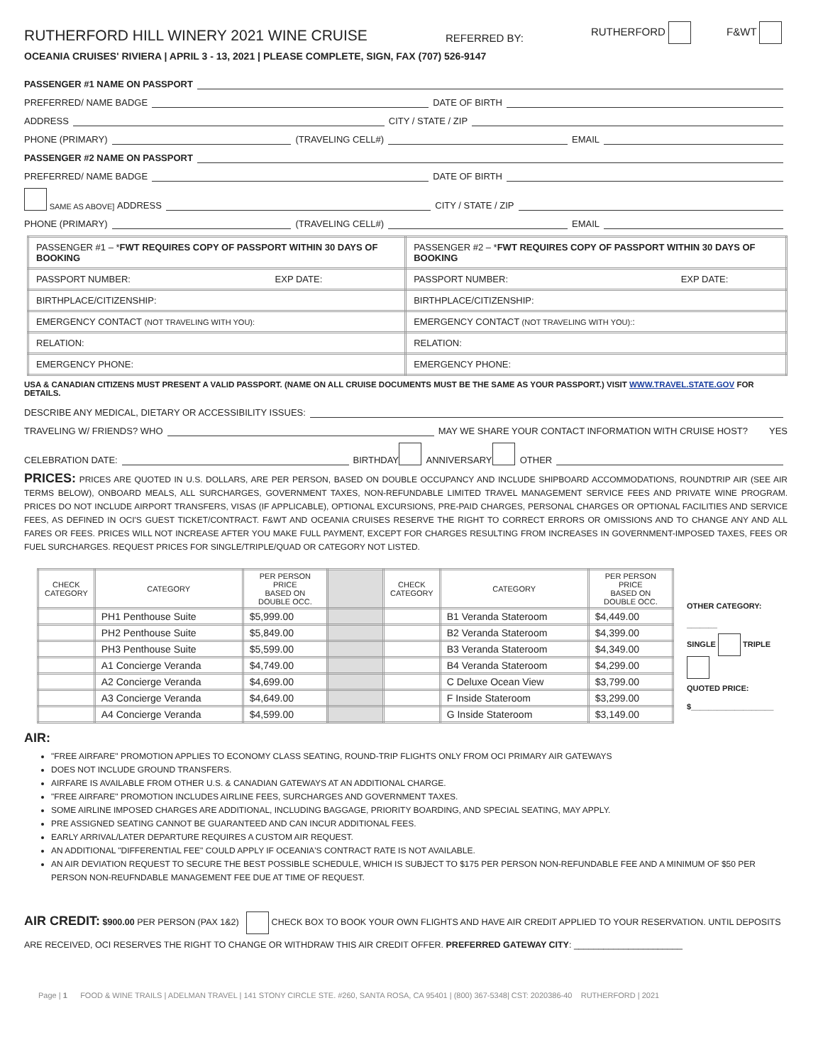RUTHERFORD HILL WINERY 2021 WINE CRUISE REFERRED BY: RUTHERFORD F&WT
OCEANIA CRUISES' RIVIERA | APRIL 3 - 13, 2021 | PLEASE COMPLETE, SIGN, FAX (707) 526-9147
PASSENGER #1 NAME ON PASSPORT
PREFERRED/ NAME BADGE DATE OF BIRTH
ADDRESS CITY / STATE / ZIP
PHONE (PRIMARY) (TRAVELING CELL#) EMAIL
PASSENGER #2 NAME ON PASSPORT
PREFERRED/ NAME BADGE DATE OF BIRTH
SAME AS ABOVE] ADDRESS CITY / STATE / ZIP
PHONE (PRIMARY) (TRAVELING CELL#) EMAIL
| PASSENGER #1 – * FWT REQUIRES COPY OF PASSPORT WITHIN 30 DAYS OF BOOKING | PASSENGER #2 – * FWT REQUIRES COPY OF PASSPORT WITHIN 30 DAYS OF BOOKING |
| --- | --- |
| PASSPORT NUMBER: EXP DATE: | PASSPORT NUMBER: EXP DATE: |
| BIRTHPLACE/CITIZENSHIP: | BIRTHPLACE/CITIZENSHIP: |
| EMERGENCY CONTACT (NOT TRAVELING WITH YOU): | EMERGENCY CONTACT (NOT TRAVELING WITH YOU): : |
| RELATION: | RELATION: |
| EMERGENCY PHONE: | EMERGENCY PHONE: |
USA & CANADIAN CITIZENS MUST PRESENT A VALID PASSPORT. (NAME ON ALL CRUISE DOCUMENTS MUST BE THE SAME AS YOUR PASSPORT.) VISIT WWW.TRAVEL.STATE.GOV FOR DETAILS.
DESCRIBE ANY MEDICAL, DIETARY OR ACCESSIBILITY ISSUES:
TRAVELING W/ FRIENDS? WHO MAY WE SHARE YOUR CONTACT INFORMATION WITH CRUISE HOST? YES
CELEBRATION DATE: BIRTHDAY ANNIVERSARY OTHER
PRICES: PRICES ARE QUOTED IN U.S. DOLLARS, ARE PER PERSON, BASED ON DOUBLE OCCUPANCY AND INCLUDE SHIPBOARD ACCOMMODATIONS, ROUNDTRIP AIR (SEE AIR TERMS BELOW), ONBOARD MEALS, ALL SURCHARGES, GOVERNMENT TAXES, NON-REFUNDABLE LIMITED TRAVEL MANAGEMENT SERVICE FEES AND PRIVATE WINE PROGRAM. PRICES DO NOT INCLUDE AIRPORT TRANSFERS, VISAS (IF APPLICABLE), OPTIONAL EXCURSIONS, PRE-PAID CHARGES, PERSONAL CHARGES OR OPTIONAL FACILITIES AND SERVICE FEES, AS DEFINED IN OCI'S GUEST TICKET/CONTRACT. F&WT AND OCEANIA CRUISES RESERVE THE RIGHT TO CORRECT ERRORS OR OMISSIONS AND TO CHANGE ANY AND ALL FARES OR FEES. PRICES WILL NOT INCREASE AFTER YOU MAKE FULL PAYMENT, EXCEPT FOR CHARGES RESULTING FROM INCREASES IN GOVERNMENT-IMPOSED TAXES, FEES OR FUEL SURCHARGES. REQUEST PRICES FOR SINGLE/TRIPLE/QUAD OR CATEGORY NOT LISTED.
| CHECK CATEGORY | CATEGORY | PER PERSON PRICE BASED ON DOUBLE OCC. | | CHECK CATEGORY | CATEGORY | PER PERSON PRICE BASED ON DOUBLE OCC. |
| --- | --- | --- | --- | --- | --- | --- |
| | PH1 Penthouse Suite | $5,999.00 | | | B1 Veranda Stateroom | $4,449.00 |
| | PH2 Penthouse Suite | $5,849.00 | | | B2 Veranda Stateroom | $4,399.00 |
| | PH3 Penthouse Suite | $5,599.00 | | | B3 Veranda Stateroom | $4,349.00 |
| | A1 Concierge Veranda | $4,749.00 | | | B4 Veranda Stateroom | $4,299.00 |
| | A2 Concierge Veranda | $4,699.00 | | | C Deluxe Ocean View | $3,799.00 |
| | A3 Concierge Veranda | $4,649.00 | | | F Inside Stateroom | $3,299.00 |
| | A4 Concierge Veranda | $4,599.00 | | | G Inside Stateroom | $3,149.00 |
OTHER CATEGORY: _______
SINGLE TRIPLE
QUOTED PRICE:
$___________________
AIR:
"FREE AIRFARE" PROMOTION APPLIES TO ECONOMY CLASS SEATING, ROUND-TRIP FLIGHTS ONLY FROM OCI PRIMARY AIR GATEWAYS
DOES NOT INCLUDE GROUND TRANSFERS.
AIRFARE IS AVAILABLE FROM OTHER U.S. & CANADIAN GATEWAYS AT AN ADDITIONAL CHARGE.
"FREE AIRFARE" PROMOTION INCLUDES AIRLINE FEES, SURCHARGES AND GOVERNMENT TAXES.
SOME AIRLINE IMPOSED CHARGES ARE ADDITIONAL, INCLUDING BAGGAGE, PRIORITY BOARDING, AND SPECIAL SEATING, MAY APPLY.
PRE ASSIGNED SEATING CANNOT BE GUARANTEED AND CAN INCUR ADDITIONAL FEES.
EARLY ARRIVAL/LATER DEPARTURE REQUIRES A CUSTOM AIR REQUEST.
AN ADDITIONAL "DIFFERENTIAL FEE" COULD APPLY IF OCEANIA'S CONTRACT RATE IS NOT AVAILABLE.
AN AIR DEVIATION REQUEST TO SECURE THE BEST POSSIBLE SCHEDULE, WHICH IS SUBJECT TO $175 PER PERSON NON-REFUNDABLE FEE AND A MINIMUM OF $50 PER PERSON NON-REUFNDABLE MANAGEMENT FEE DUE AT TIME OF REQUEST.
AIR CREDIT: $900.00 PER PERSON (PAX 1&2) CHECK BOX TO BOOK YOUR OWN FLIGHTS AND HAVE AIR CREDIT APPLIED TO YOUR RESERVATION. UNTIL DEPOSITS ARE RECEIVED, OCI RESERVES THE RIGHT TO CHANGE OR WITHDRAW THIS AIR CREDIT OFFER. PREFERRED GATEWAY CITY: ______________________
Page | 1 FOOD & WINE TRAILS | ADELMAN TRAVEL | 141 STONY CIRCLE STE. #260, SANTA ROSA, CA 95401 | (800) 367-5348| CST: 2020386-40 RUTHERFORD | 2021